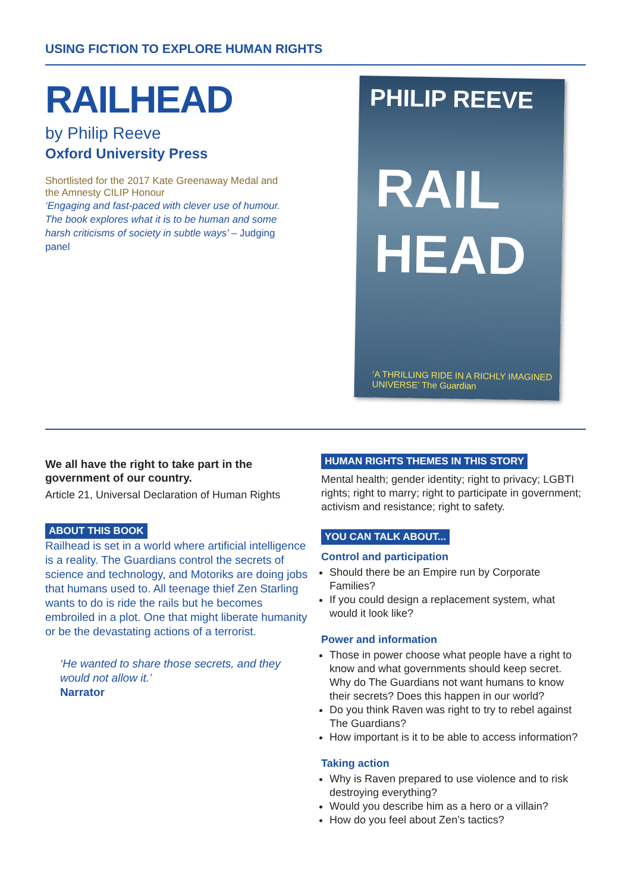USING FICTION TO EXPLORE HUMAN RIGHTS
RAILHEAD
by Philip Reeve
Oxford University Press
Shortlisted for the 2017 Kate Greenaway Medal and the Amnesty CILIP Honour
‘Engaging and fast-paced with clever use of humour. The book explores what it is to be human and some harsh criticisms of society in subtle ways’ – Judging panel
PHILIP REEVE
RAIL HEAD
‘A THRILLING RIDE IN A RICHLY IMAGINED UNIVERSE’ The Guardian
We all have the right to take part in the government of our country.
Article 21, Universal Declaration of Human Rights
ABOUT THIS BOOK
Railhead is set in a world where artificial intelligence is a reality. The Guardians control the secrets of science and technology, and Motoriks are doing jobs that humans used to. All teenage thief Zen Starling wants to do is ride the rails but he becomes embroiled in a plot. One that might liberate humanity or be the devastating actions of a terrorist.
‘He wanted to share those secrets, and they would not allow it.’
Narrator
HUMAN RIGHTS THEMES IN THIS STORY
Mental health; gender identity; right to privacy; LGBTI rights; right to marry; right to participate in government; activism and resistance; right to safety.
YOU CAN TALK ABOUT...
Control and participation
Should there be an Empire run by Corporate Families?
If you could design a replacement system, what would it look like?
Power and information
Those in power choose what people have a right to know and what governments should keep secret. Why do The Guardians not want humans to know their secrets? Does this happen in our world?
Do you think Raven was right to try to rebel against The Guardians?
How important is it to be able to access information?
Taking action
Why is Raven prepared to use violence and to risk destroying everything?
Would you describe him as a hero or a villain?
How do you feel about Zen’s tactics?